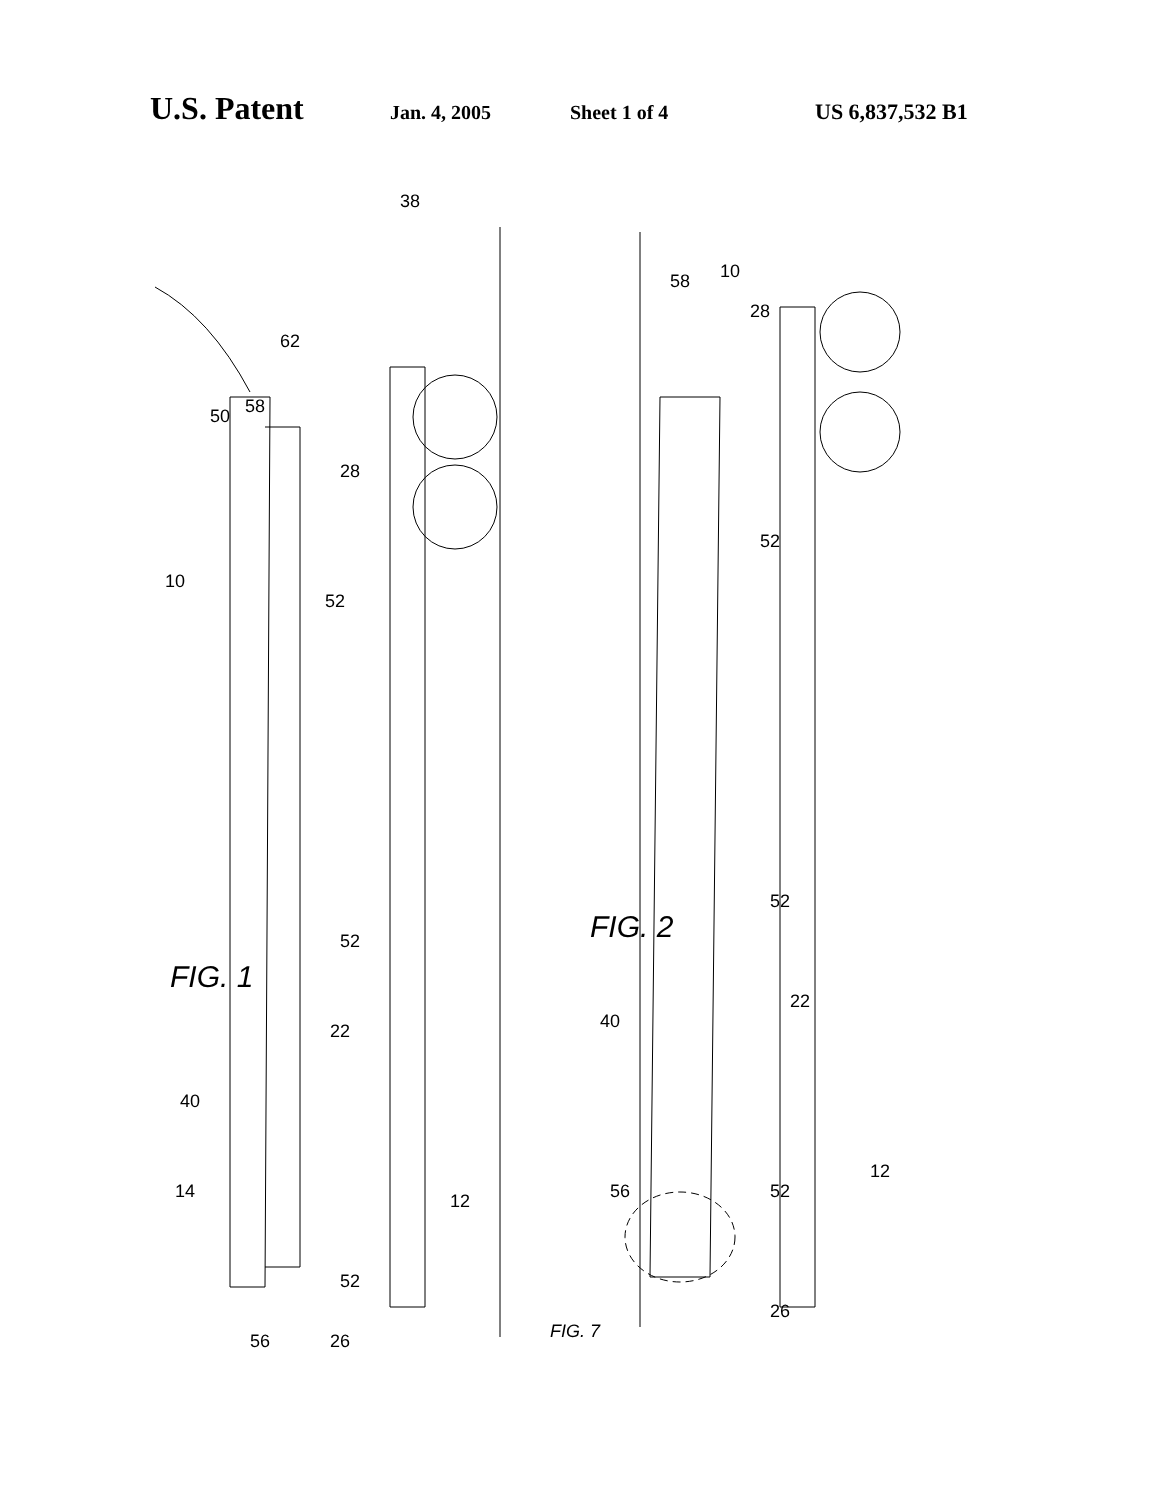U.S. Patent Jan. 4, 2005 Sheet 1 of 4 US 6,837,532 B1
FIG. 1
FIG. 2
38
62
58
50
28
10
52
52
22
40
14
12
52
56
26
58
10
28
52
52
22
40
12
56
52
26
FIG. 7